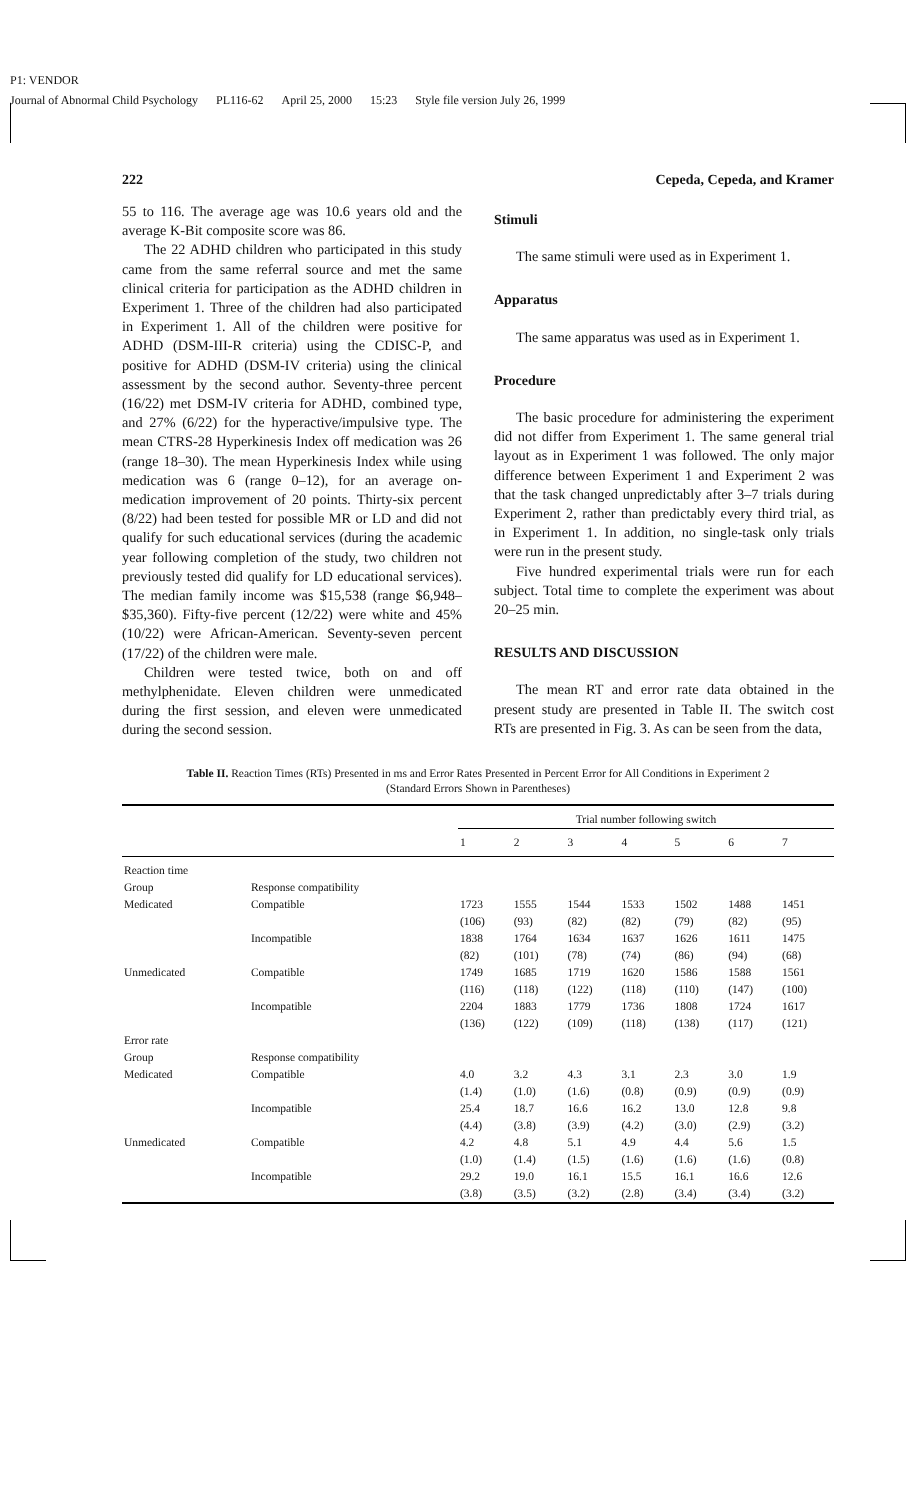P1: VENDOR
Journal of Abnormal Child Psychology PL116-62 April 25, 2000 15:23 Style file version July 26, 1999
222 Cepeda, Cepeda, and Kramer
55 to 116. The average age was 10.6 years old and the average K-Bit composite score was 86.
The 22 ADHD children who participated in this study came from the same referral source and met the same clinical criteria for participation as the ADHD children in Experiment 1. Three of the children had also participated in Experiment 1. All of the children were positive for ADHD (DSM-III-R criteria) using the CDISC-P, and positive for ADHD (DSM-IV criteria) using the clinical assessment by the second author. Seventy-three percent (16/22) met DSM-IV criteria for ADHD, combined type, and 27% (6/22) for the hyperactive/impulsive type. The mean CTRS-28 Hyperkinesis Index off medication was 26 (range 18–30). The mean Hyperkinesis Index while using medication was 6 (range 0–12), for an average on-medication improvement of 20 points. Thirty-six percent (8/22) had been tested for possible MR or LD and did not qualify for such educational services (during the academic year following completion of the study, two children not previously tested did qualify for LD educational services). The median family income was $15,538 (range $6,948–$35,360). Fifty-five percent (12/22) were white and 45% (10/22) were African-American. Seventy-seven percent (17/22) of the children were male.
Children were tested twice, both on and off methylphenidate. Eleven children were unmedicated during the first session, and eleven were unmedicated during the second session.
Stimuli
The same stimuli were used as in Experiment 1.
Apparatus
The same apparatus was used as in Experiment 1.
Procedure
The basic procedure for administering the experiment did not differ from Experiment 1. The same general trial layout as in Experiment 1 was followed. The only major difference between Experiment 1 and Experiment 2 was that the task changed unpredictably after 3–7 trials during Experiment 2, rather than predictably every third trial, as in Experiment 1. In addition, no single-task only trials were run in the present study.
Five hundred experimental trials were run for each subject. Total time to complete the experiment was about 20–25 min.
RESULTS AND DISCUSSION
The mean RT and error rate data obtained in the present study are presented in Table II. The switch cost RTs are presented in Fig. 3. As can be seen from the data,
Table II. Reaction Times (RTs) Presented in ms and Error Rates Presented in Percent Error for All Conditions in Experiment 2
(Standard Errors Shown in Parentheses)
| | | Trial number following switch | | | | | | |
| --- | --- | --- | --- | --- | --- | --- | --- | --- |
| | | 1 | 2 | 3 | 4 | 5 | 6 | 7 |
| Reaction time | | | | | | | | |
| Group | Response compatibility | | | | | | | |
| Medicated | Compatible | 1723 | 1555 | 1544 | 1533 | 1502 | 1488 | 1451 |
| | | (106) | (93) | (82) | (82) | (79) | (82) | (95) |
| | Incompatible | 1838 | 1764 | 1634 | 1637 | 1626 | 1611 | 1475 |
| | | (82) | (101) | (78) | (74) | (86) | (94) | (68) |
| Unmedicated | Compatible | 1749 | 1685 | 1719 | 1620 | 1586 | 1588 | 1561 |
| | | (116) | (118) | (122) | (118) | (110) | (147) | (100) |
| | Incompatible | 2204 | 1883 | 1779 | 1736 | 1808 | 1724 | 1617 |
| | | (136) | (122) | (109) | (118) | (138) | (117) | (121) |
| Error rate | | | | | | | | |
| Group | Response compatibility | | | | | | | |
| Medicated | Compatible | 4.0 | 3.2 | 4.3 | 3.1 | 2.3 | 3.0 | 1.9 |
| | | (1.4) | (1.0) | (1.6) | (0.8) | (0.9) | (0.9) | (0.9) |
| | Incompatible | 25.4 | 18.7 | 16.6 | 16.2 | 13.0 | 12.8 | 9.8 |
| | | (4.4) | (3.8) | (3.9) | (4.2) | (3.0) | (2.9) | (3.2) |
| Unmedicated | Compatible | 4.2 | 4.8 | 5.1 | 4.9 | 4.4 | 5.6 | 1.5 |
| | | (1.0) | (1.4) | (1.5) | (1.6) | (1.6) | (1.6) | (0.8) |
| | Incompatible | 29.2 | 19.0 | 16.1 | 15.5 | 16.1 | 16.6 | 12.6 |
| | | (3.8) | (3.5) | (3.2) | (2.8) | (3.4) | (3.4) | (3.2) |